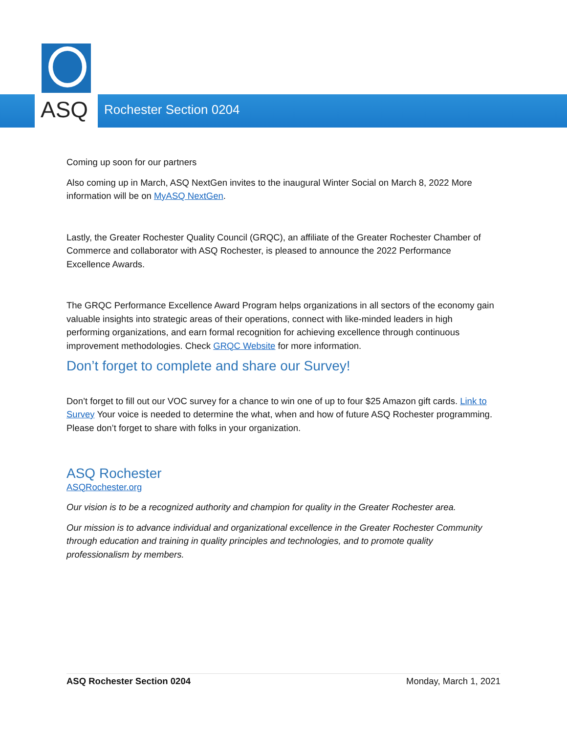ASQ
Rochester Section 0204
Coming up soon for our partners
Also coming up in March, ASQ NextGen invites to the inaugural Winter Social on March 8, 2022 More information will be on MyASQ NextGen.
Lastly, the Greater Rochester Quality Council (GRQC), an affiliate of the Greater Rochester Chamber of Commerce and collaborator with ASQ Rochester, is pleased to announce the 2022 Performance Excellence Awards.
The GRQC Performance Excellence Award Program helps organizations in all sectors of the economy gain valuable insights into strategic areas of their operations, connect with like-minded leaders in high performing organizations, and earn formal recognition for achieving excellence through continuous improvement methodologies. Check GRQC Website for more information.
Don’t forget to complete and share our Survey!
Don’t forget to fill out our VOC survey for a chance to win one of up to four $25 Amazon gift cards. Link to Survey Your voice is needed to determine the what, when and how of future ASQ Rochester programming. Please don’t forget to share with folks in your organization.
ASQ Rochester
ASQRochester.org
Our vision is to be a recognized authority and champion for quality in the Greater Rochester area.
Our mission is to advance individual and organizational excellence in the Greater Rochester Community through education and training in quality principles and technologies, and to promote quality professionalism by members.
ASQ Rochester Section 0204 Monday, March 1, 2021